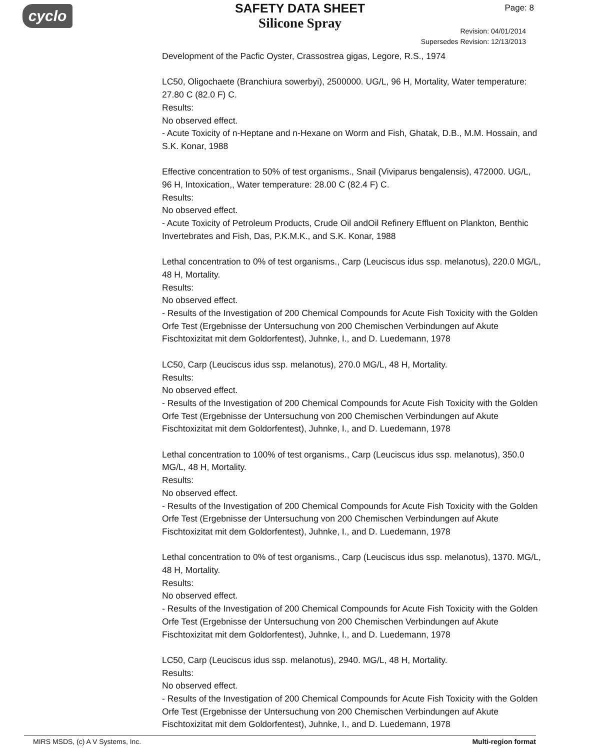cyclo
SAFETY DATA SHEET
Silicone Spray
Page: 8
Revision: 04/01/2014
Supersedes Revision: 12/13/2013
Development of the Pacfic Oyster, Crassostrea gigas, Legore, R.S., 1974
LC50, Oligochaete (Branchiura sowerbyi), 2500000. UG/L, 96 H, Mortality, Water temperature: 27.80 C (82.0 F) C.
Results:
No observed effect.
- Acute Toxicity of n-Heptane and n-Hexane on Worm and Fish, Ghatak, D.B., M.M. Hossain, and S.K. Konar, 1988
Effective concentration to 50% of test organisms., Snail (Viviparus bengalensis), 472000. UG/L, 96 H, Intoxication,, Water temperature: 28.00 C (82.4 F) C.
Results:
No observed effect.
- Acute Toxicity of Petroleum Products, Crude Oil andOil Refinery Effluent on Plankton, Benthic Invertebrates and Fish, Das, P.K.M.K., and S.K. Konar, 1988
Lethal concentration to 0% of test organisms., Carp (Leuciscus idus ssp. melanotus), 220.0 MG/L, 48 H, Mortality.
Results:
No observed effect.
- Results of the Investigation of 200 Chemical Compounds for Acute Fish Toxicity with the Golden Orfe Test (Ergebnisse der Untersuchung von 200 Chemischen Verbindungen auf Akute Fischtoxizitat mit dem Goldorfentest), Juhnke, I., and D. Luedemann, 1978
LC50, Carp (Leuciscus idus ssp. melanotus), 270.0 MG/L, 48 H, Mortality.
Results:
No observed effect.
- Results of the Investigation of 200 Chemical Compounds for Acute Fish Toxicity with the Golden Orfe Test (Ergebnisse der Untersuchung von 200 Chemischen Verbindungen auf Akute Fischtoxizitat mit dem Goldorfentest), Juhnke, I., and D. Luedemann, 1978
Lethal concentration to 100% of test organisms., Carp (Leuciscus idus ssp. melanotus), 350.0 MG/L, 48 H, Mortality.
Results:
No observed effect.
- Results of the Investigation of 200 Chemical Compounds for Acute Fish Toxicity with the Golden Orfe Test (Ergebnisse der Untersuchung von 200 Chemischen Verbindungen auf Akute Fischtoxizitat mit dem Goldorfentest), Juhnke, I., and D. Luedemann, 1978
Lethal concentration to 0% of test organisms., Carp (Leuciscus idus ssp. melanotus), 1370. MG/L, 48 H, Mortality.
Results:
No observed effect.
- Results of the Investigation of 200 Chemical Compounds for Acute Fish Toxicity with the Golden Orfe Test (Ergebnisse der Untersuchung von 200 Chemischen Verbindungen auf Akute Fischtoxizitat mit dem Goldorfentest), Juhnke, I., and D. Luedemann, 1978
LC50, Carp (Leuciscus idus ssp. melanotus), 2940. MG/L, 48 H, Mortality.
Results:
No observed effect.
- Results of the Investigation of 200 Chemical Compounds for Acute Fish Toxicity with the Golden Orfe Test (Ergebnisse der Untersuchung von 200 Chemischen Verbindungen auf Akute Fischtoxizitat mit dem Goldorfentest), Juhnke, I., and D. Luedemann, 1978
MIRS MSDS, (c) A V Systems, Inc. Multi-region format